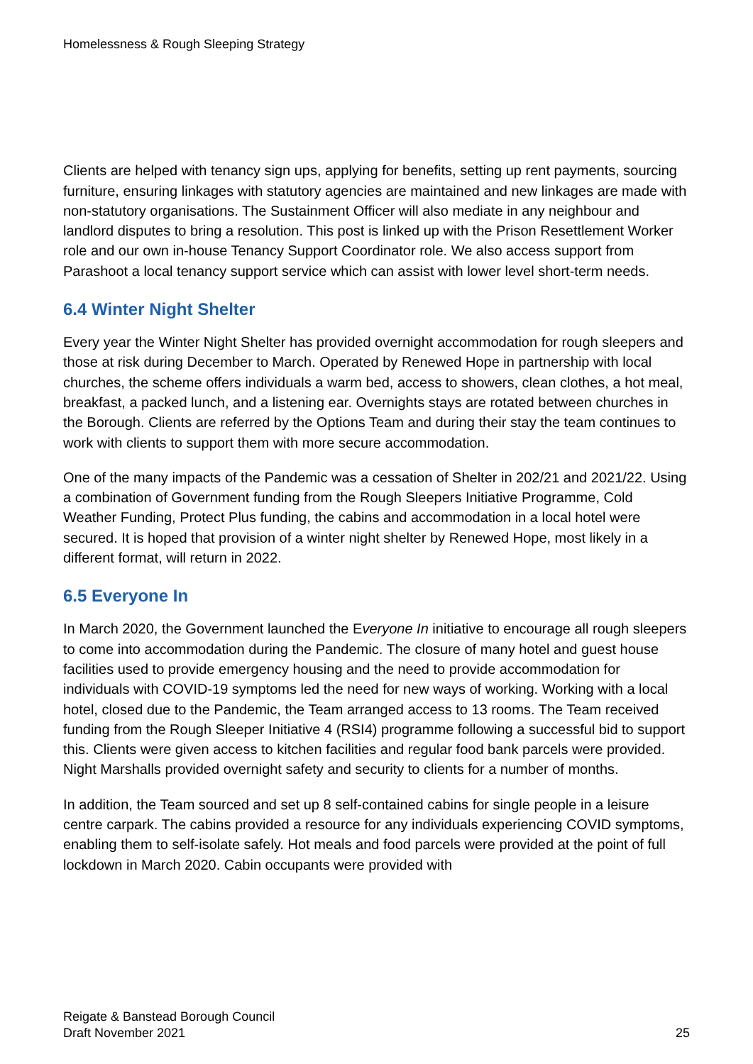Homelessness & Rough Sleeping Strategy
Clients are helped with tenancy sign ups, applying for benefits, setting up rent payments, sourcing furniture, ensuring linkages with statutory agencies are maintained and new linkages are made with non-statutory organisations. The Sustainment Officer will also mediate in any neighbour and landlord disputes to bring a resolution. This post is linked up with the Prison Resettlement Worker role and our own in-house Tenancy Support Coordinator role. We also access support from Parashoot a local tenancy support service which can assist with lower level short-term needs.
6.4 Winter Night Shelter
Every year the Winter Night Shelter has provided overnight accommodation for rough sleepers and those at risk during December to March. Operated by Renewed Hope in partnership with local churches, the scheme offers individuals a warm bed, access to showers, clean clothes, a hot meal, breakfast, a packed lunch, and a listening ear. Overnights stays are rotated between churches in the Borough. Clients are referred by the Options Team and during their stay the team continues to work with clients to support them with more secure accommodation.
One of the many impacts of the Pandemic was a cessation of Shelter in 202/21 and 2021/22. Using a combination of Government funding from the Rough Sleepers Initiative Programme, Cold Weather Funding, Protect Plus funding, the cabins and accommodation in a local hotel were secured. It is hoped that provision of a winter night shelter by Renewed Hope, most likely in a different format, will return in 2022.
6.5 Everyone In
In March 2020, the Government launched the Everyone In initiative to encourage all rough sleepers to come into accommodation during the Pandemic. The closure of many hotel and guest house facilities used to provide emergency housing and the need to provide accommodation for individuals with COVID-19 symptoms led the need for new ways of working. Working with a local hotel, closed due to the Pandemic, the Team arranged access to 13 rooms. The Team received funding from the Rough Sleeper Initiative 4 (RSI4) programme following a successful bid to support this. Clients were given access to kitchen facilities and regular food bank parcels were provided. Night Marshalls provided overnight safety and security to clients for a number of months.
In addition, the Team sourced and set up 8 self-contained cabins for single people in a leisure centre carpark. The cabins provided a resource for any individuals experiencing COVID symptoms, enabling them to self-isolate safely. Hot meals and food parcels were provided at the point of full lockdown in March 2020. Cabin occupants were provided with
Reigate & Banstead Borough Council
Draft November 2021
25